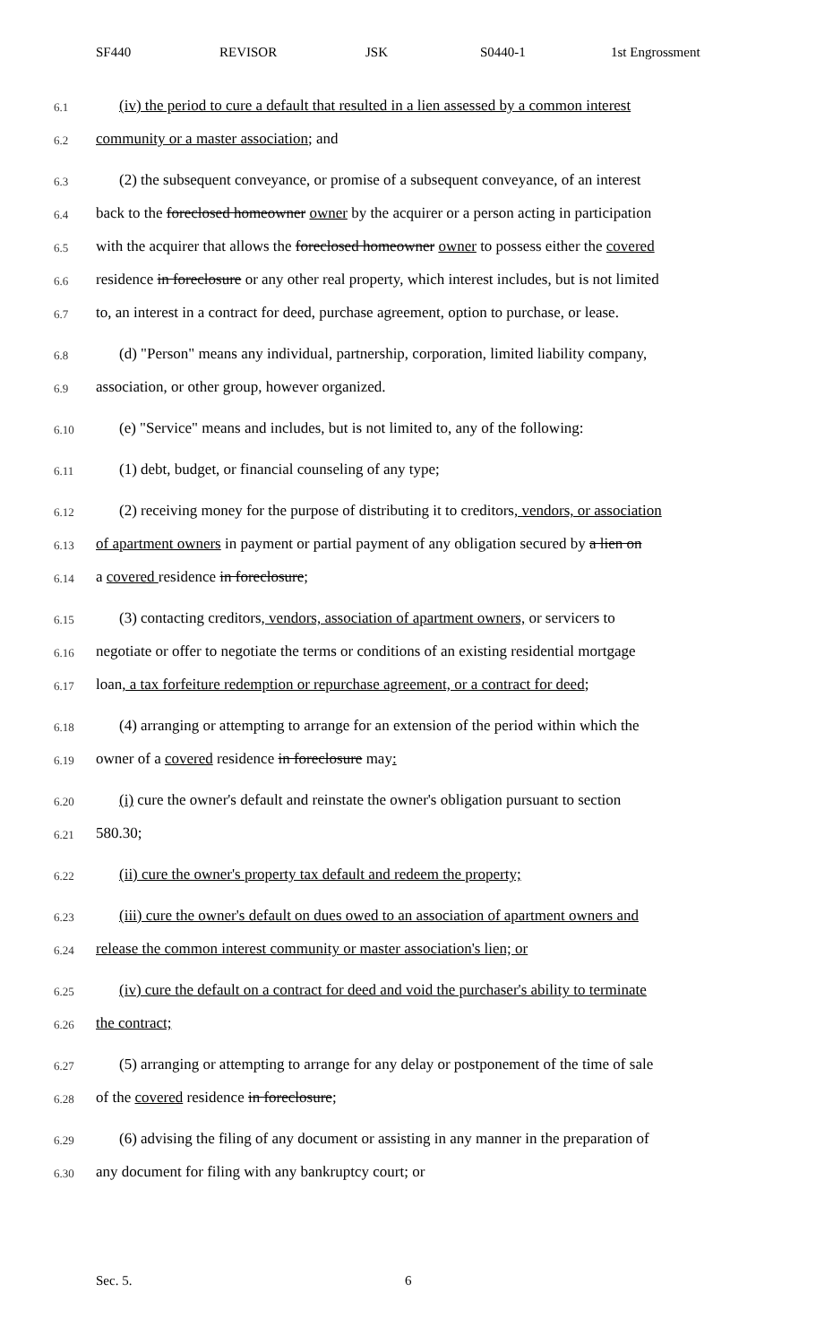SF440 REVISOR JSK S0440-1 1st Engrossment
6.1
(iv) the period to cure a default that resulted in a lien assessed by a common interest
6.2
community or a master association; and
6.3
(2) the subsequent conveyance, or promise of a subsequent conveyance, of an interest
6.4
back to the foreclosed homeowner owner by the acquirer or a person acting in participation
6.5
with the acquirer that allows the foreclosed homeowner owner to possess either the covered
6.6
residence in foreclosure or any other real property, which interest includes, but is not limited
6.7
to, an interest in a contract for deed, purchase agreement, option to purchase, or lease.
6.8
(d) "Person" means any individual, partnership, corporation, limited liability company,
6.9
association, or other group, however organized.
6.10
(e) "Service" means and includes, but is not limited to, any of the following:
6.11
(1) debt, budget, or financial counseling of any type;
6.12
(2) receiving money for the purpose of distributing it to creditors, vendors, or association
6.13
of apartment owners in payment or partial payment of any obligation secured by a lien on
6.14
a covered residence in foreclosure;
6.15
(3) contacting creditors, vendors, association of apartment owners, or servicers to
6.16
negotiate or offer to negotiate the terms or conditions of an existing residential mortgage
6.17
loan, a tax forfeiture redemption or repurchase agreement, or a contract for deed;
6.18
(4) arranging or attempting to arrange for an extension of the period within which the
6.19
owner of a covered residence in foreclosure may:
6.20
(i) cure the owner's default and reinstate the owner's obligation pursuant to section
6.21
580.30;
6.22
(ii) cure the owner's property tax default and redeem the property;
6.23
(iii) cure the owner's default on dues owed to an association of apartment owners and
6.24
release the common interest community or master association's lien; or
6.25
(iv) cure the default on a contract for deed and void the purchaser's ability to terminate
6.26
the contract;
6.27
(5) arranging or attempting to arrange for any delay or postponement of the time of sale
6.28
of the covered residence in foreclosure;
6.29
(6) advising the filing of any document or assisting in any manner in the preparation of
6.30
any document for filing with any bankruptcy court; or
Sec. 5. 6